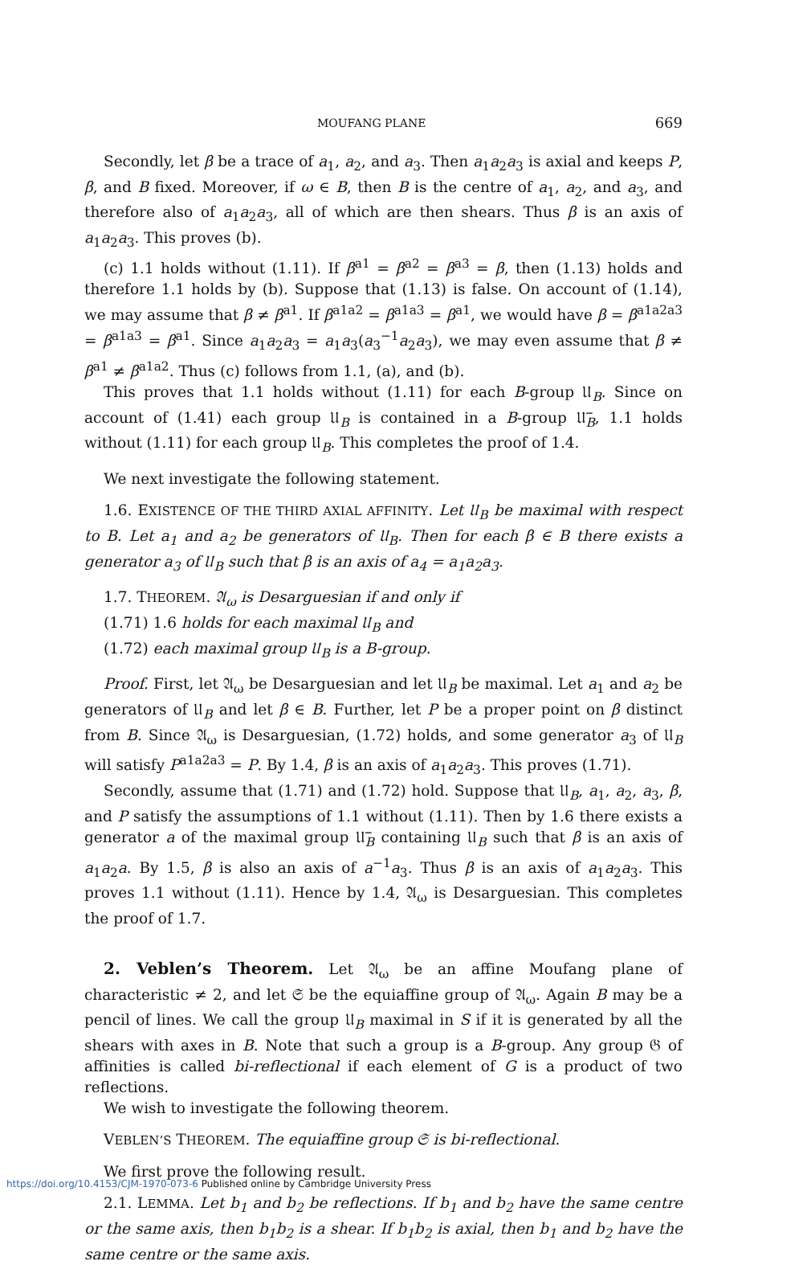MOUFANG PLANE 669
Secondly, let β be a trace of a<sub>1</sub>, a<sub>2</sub>, and a<sub>3</sub>. Then a<sub>1</sub>a<sub>2</sub>a<sub>3</sub> is axial and keeps P, β, and B fixed. Moreover, if ω ∈ B, then B is the centre of a<sub>1</sub>, a<sub>2</sub>, and a<sub>3</sub>, and therefore also of a<sub>1</sub>a<sub>2</sub>a<sub>3</sub>, all of which are then shears. Thus β is an axis of a<sub>1</sub>a<sub>2</sub>a<sub>3</sub>. This proves (b).
(c) 1.1 holds without (1.11). If β<sup>a1</sup> = β<sup>a2</sup> = β<sup>a3</sup> = β, then (1.13) holds and therefore 1.1 holds by (b). Suppose that (1.13) is false. On account of (1.14), we may assume that β ≠ β<sup>a1</sup>. If β<sup>a1a2</sup> = β<sup>a1a3</sup> = β<sup>a1</sup>, we would have β = β<sup>a1a2a3</sup> = β<sup>a1a3</sup> = β<sup>a1</sup>. Since a<sub>1</sub>a<sub>2</sub>a<sub>3</sub> = a<sub>1</sub>a<sub>3</sub>(a<sub>3</sub><sup>−1</sup>a<sub>2</sub>a<sub>3</sub>), we may even assume that β ≠ β<sup>a1</sup> ≠ β<sup>a1a2</sup>. Thus (c) follows from 1.1, (a), and (b).
This proves that 1.1 holds without (1.11) for each B-group 𝔘<sub>B</sub>. Since on account of (1.41) each group 𝔘<sub>B</sub> is contained in a B-group 𝔘̅<sub>B</sub>, 1.1 holds without (1.11) for each group 𝔘<sub>B</sub>. This completes the proof of 1.4.
We next investigate the following statement.
1.6. EXISTENCE OF THE THIRD AXIAL AFFINITY. Let 𝔘<sub>B</sub> be maximal with respect to B. Let a<sub>1</sub> and a<sub>2</sub> be generators of 𝔘<sub>B</sub>. Then for each β ∈ B there exists a generator a<sub>3</sub> of 𝔘<sub>B</sub> such that β is an axis of a<sub>4</sub> = a<sub>1</sub>a<sub>2</sub>a<sub>3</sub>.
1.7. THEOREM. 𝔄<sub>ω</sub> is Desarguesian if and only if
(1.71) 1.6 holds for each maximal 𝔘<sub>B</sub> and
(1.72) each maximal group 𝔘<sub>B</sub> is a B-group.
Proof. First, let 𝔄<sub>ω</sub> be Desarguesian and let 𝔘<sub>B</sub> be maximal. Let a<sub>1</sub> and a<sub>2</sub> be generators of 𝔘<sub>B</sub> and let β ∈ B. Further, let P be a proper point on β distinct from B. Since 𝔄<sub>ω</sub> is Desarguesian, (1.72) holds, and some generator a<sub>3</sub> of 𝔘<sub>B</sub> will satisfy P<sup>a1a2a3</sup> = P. By 1.4, β is an axis of a<sub>1</sub>a<sub>2</sub>a<sub>3</sub>. This proves (1.71).
Secondly, assume that (1.71) and (1.72) hold. Suppose that 𝔘<sub>B</sub>, a<sub>1</sub>, a<sub>2</sub>, a<sub>3</sub>, β, and P satisfy the assumptions of 1.1 without (1.11). Then by 1.6 there exists a generator a of the maximal group 𝔘̅<sub>B</sub> containing 𝔘<sub>B</sub> such that β is an axis of a<sub>1</sub>a<sub>2</sub>a. By 1.5, β is also an axis of a<sup>−1</sup>a<sub>3</sub>. Thus β is an axis of a<sub>1</sub>a<sub>2</sub>a<sub>3</sub>. This proves 1.1 without (1.11). Hence by 1.4, 𝔄<sub>ω</sub> is Desarguesian. This completes the proof of 1.7.
2. Veblen’s Theorem. Let 𝔄<sub>ω</sub> be an affine Moufang plane of characteristic ≠ 2, and let 𝔖 be the equiaffine group of 𝔄<sub>ω</sub>. Again B may be a pencil of lines. We call the group 𝔘<sub>B</sub> maximal in S if it is generated by all the shears with axes in B. Note that such a group is a B-group. Any group 𝔊 of affinities is called bi-reflectional if each element of G is a product of two reflections.
We wish to investigate the following theorem.
VEBLEN’S THEOREM. The equiaffine group 𝔖 is bi-reflectional.
We first prove the following result.
2.1. LEMMA. Let b<sub>1</sub> and b<sub>2</sub> be reflections. If b<sub>1</sub> and b<sub>2</sub> have the same centre or the same axis, then b<sub>1</sub>b<sub>2</sub> is a shear. If b<sub>1</sub>b<sub>2</sub> is axial, then b<sub>1</sub> and b<sub>2</sub> have the same centre or the same axis.
https://doi.org/10.4153/CJM-1970-073-6 Published online by Cambridge University Press